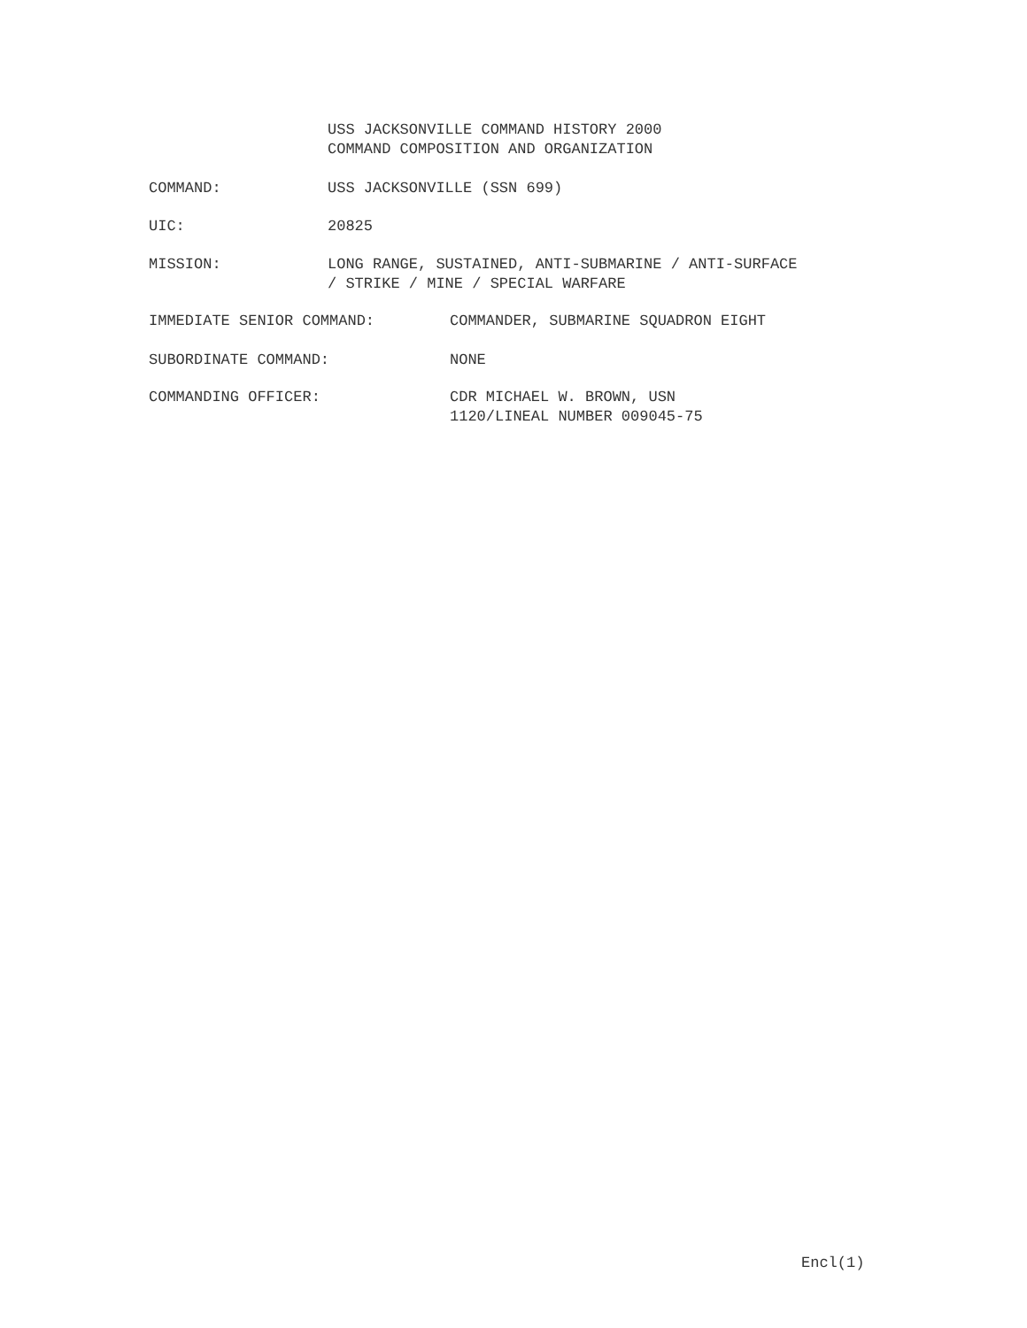USS JACKSONVILLE COMMAND HISTORY 2000
COMMAND COMPOSITION AND ORGANIZATION
COMMAND: USS JACKSONVILLE (SSN 699)
UIC: 20825
MISSION: LONG RANGE, SUSTAINED, ANTI-SUBMARINE / ANTI-SURFACE
/ STRIKE / MINE / SPECIAL WARFARE
IMMEDIATE SENIOR COMMAND: COMMANDER, SUBMARINE SQUADRON EIGHT
SUBORDINATE COMMAND: NONE
COMMANDING OFFICER: CDR MICHAEL W. BROWN, USN
1120/LINEAL NUMBER 009045-75
Encl(1)